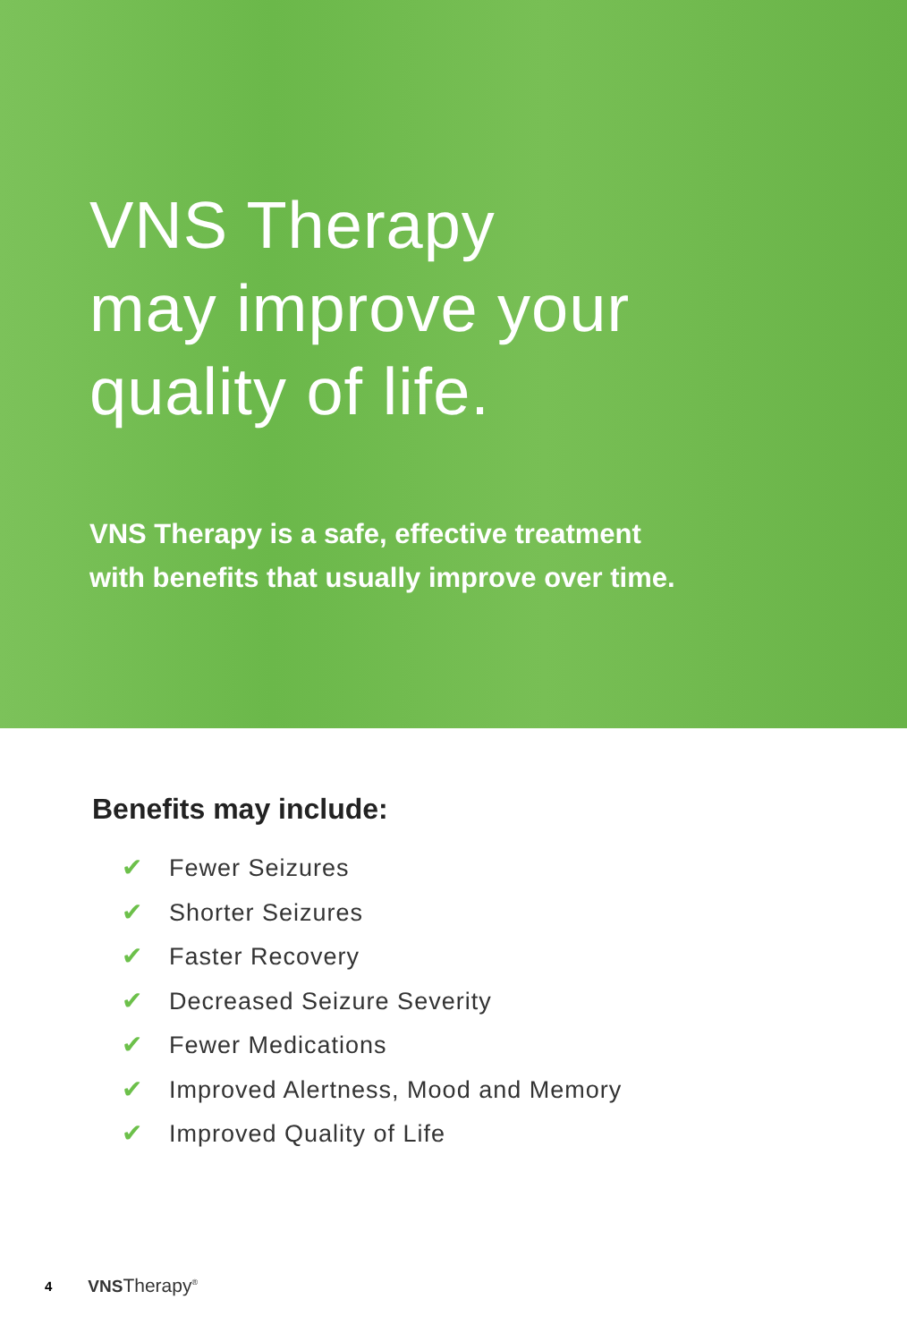VNS Therapy
may improve your
quality of life.
VNS Therapy is a safe, effective treatment
with benefits that usually improve over time.
Benefits may include:
✔ Fewer Seizures
✔ Shorter Seizures
✔ Faster Recovery
✔ Decreased Seizure Severity
✔ Fewer Medications
✔ Improved Alertness, Mood and Memory
✔ Improved Quality of Life
4 VNS Therapy<sup>®</sup>